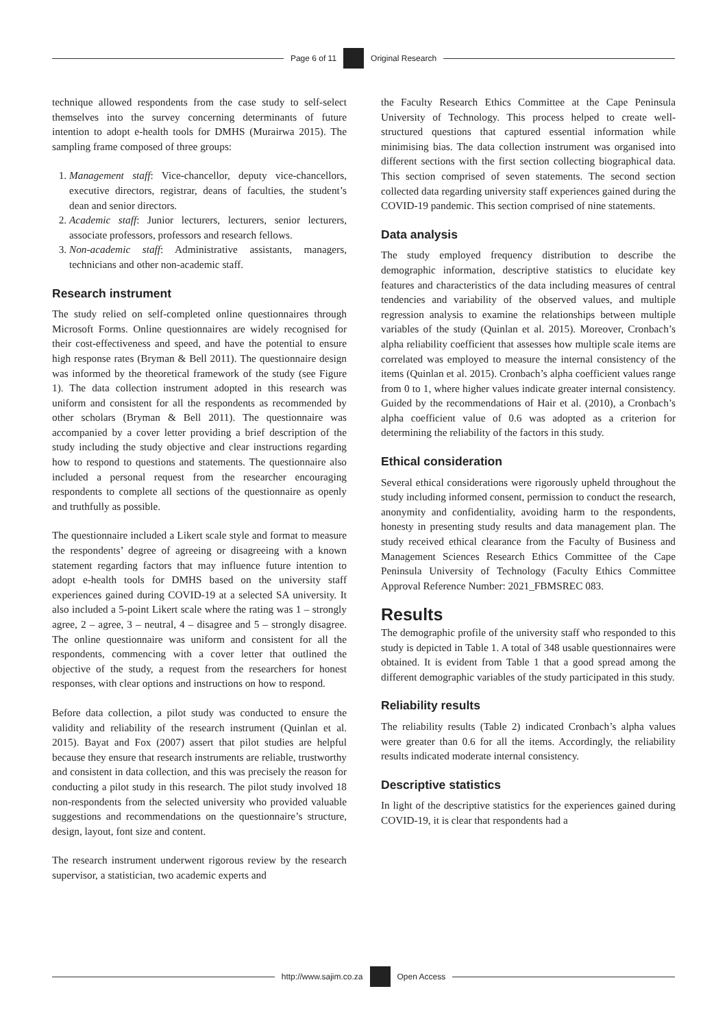Page 6 of 11 Original Research
technique allowed respondents from the case study to self-select themselves into the survey concerning determinants of future intention to adopt e-health tools for DMHS (Murairwa 2015). The sampling frame composed of three groups:
1. Management staff: Vice-chancellor, deputy vice-chancellors, executive directors, registrar, deans of faculties, the student’s dean and senior directors.
2. Academic staff: Junior lecturers, lecturers, senior lecturers, associate professors, professors and research fellows.
3. Non-academic staff: Administrative assistants, managers, technicians and other non-academic staff.
Research instrument
The study relied on self-completed online questionnaires through Microsoft Forms. Online questionnaires are widely recognised for their cost-effectiveness and speed, and have the potential to ensure high response rates (Bryman & Bell 2011). The questionnaire design was informed by the theoretical framework of the study (see Figure 1). The data collection instrument adopted in this research was uniform and consistent for all the respondents as recommended by other scholars (Bryman & Bell 2011). The questionnaire was accompanied by a cover letter providing a brief description of the study including the study objective and clear instructions regarding how to respond to questions and statements. The questionnaire also included a personal request from the researcher encouraging respondents to complete all sections of the questionnaire as openly and truthfully as possible.
The questionnaire included a Likert scale style and format to measure the respondents’ degree of agreeing or disagreeing with a known statement regarding factors that may influence future intention to adopt e-health tools for DMHS based on the university staff experiences gained during COVID-19 at a selected SA university. It also included a 5-point Likert scale where the rating was 1 – strongly agree, 2 – agree, 3 – neutral, 4 – disagree and 5 – strongly disagree. The online questionnaire was uniform and consistent for all the respondents, commencing with a cover letter that outlined the objective of the study, a request from the researchers for honest responses, with clear options and instructions on how to respond.
Before data collection, a pilot study was conducted to ensure the validity and reliability of the research instrument (Quinlan et al. 2015). Bayat and Fox (2007) assert that pilot studies are helpful because they ensure that research instruments are reliable, trustworthy and consistent in data collection, and this was precisely the reason for conducting a pilot study in this research. The pilot study involved 18 non-respondents from the selected university who provided valuable suggestions and recommendations on the questionnaire’s structure, design, layout, font size and content.
The research instrument underwent rigorous review by the research supervisor, a statistician, two academic experts and
the Faculty Research Ethics Committee at the Cape Peninsula University of Technology. This process helped to create well-structured questions that captured essential information while minimising bias. The data collection instrument was organised into different sections with the first section collecting biographical data. This section comprised of seven statements. The second section collected data regarding university staff experiences gained during the COVID-19 pandemic. This section comprised of nine statements.
Data analysis
The study employed frequency distribution to describe the demographic information, descriptive statistics to elucidate key features and characteristics of the data including measures of central tendencies and variability of the observed values, and multiple regression analysis to examine the relationships between multiple variables of the study (Quinlan et al. 2015). Moreover, Cronbach’s alpha reliability coefficient that assesses how multiple scale items are correlated was employed to measure the internal consistency of the items (Quinlan et al. 2015). Cronbach’s alpha coefficient values range from 0 to 1, where higher values indicate greater internal consistency. Guided by the recommendations of Hair et al. (2010), a Cronbach’s alpha coefficient value of 0.6 was adopted as a criterion for determining the reliability of the factors in this study.
Ethical consideration
Several ethical considerations were rigorously upheld throughout the study including informed consent, permission to conduct the research, anonymity and confidentiality, avoiding harm to the respondents, honesty in presenting study results and data management plan. The study received ethical clearance from the Faculty of Business and Management Sciences Research Ethics Committee of the Cape Peninsula University of Technology (Faculty Ethics Committee Approval Reference Number: 2021_FBMSREC 083.
Results
The demographic profile of the university staff who responded to this study is depicted in Table 1. A total of 348 usable questionnaires were obtained. It is evident from Table 1 that a good spread among the different demographic variables of the study participated in this study.
Reliability results
The reliability results (Table 2) indicated Cronbach’s alpha values were greater than 0.6 for all the items. Accordingly, the reliability results indicated moderate internal consistency.
Descriptive statistics
In light of the descriptive statistics for the experiences gained during COVID-19, it is clear that respondents had a
http://www.sajim.co.za Open Access